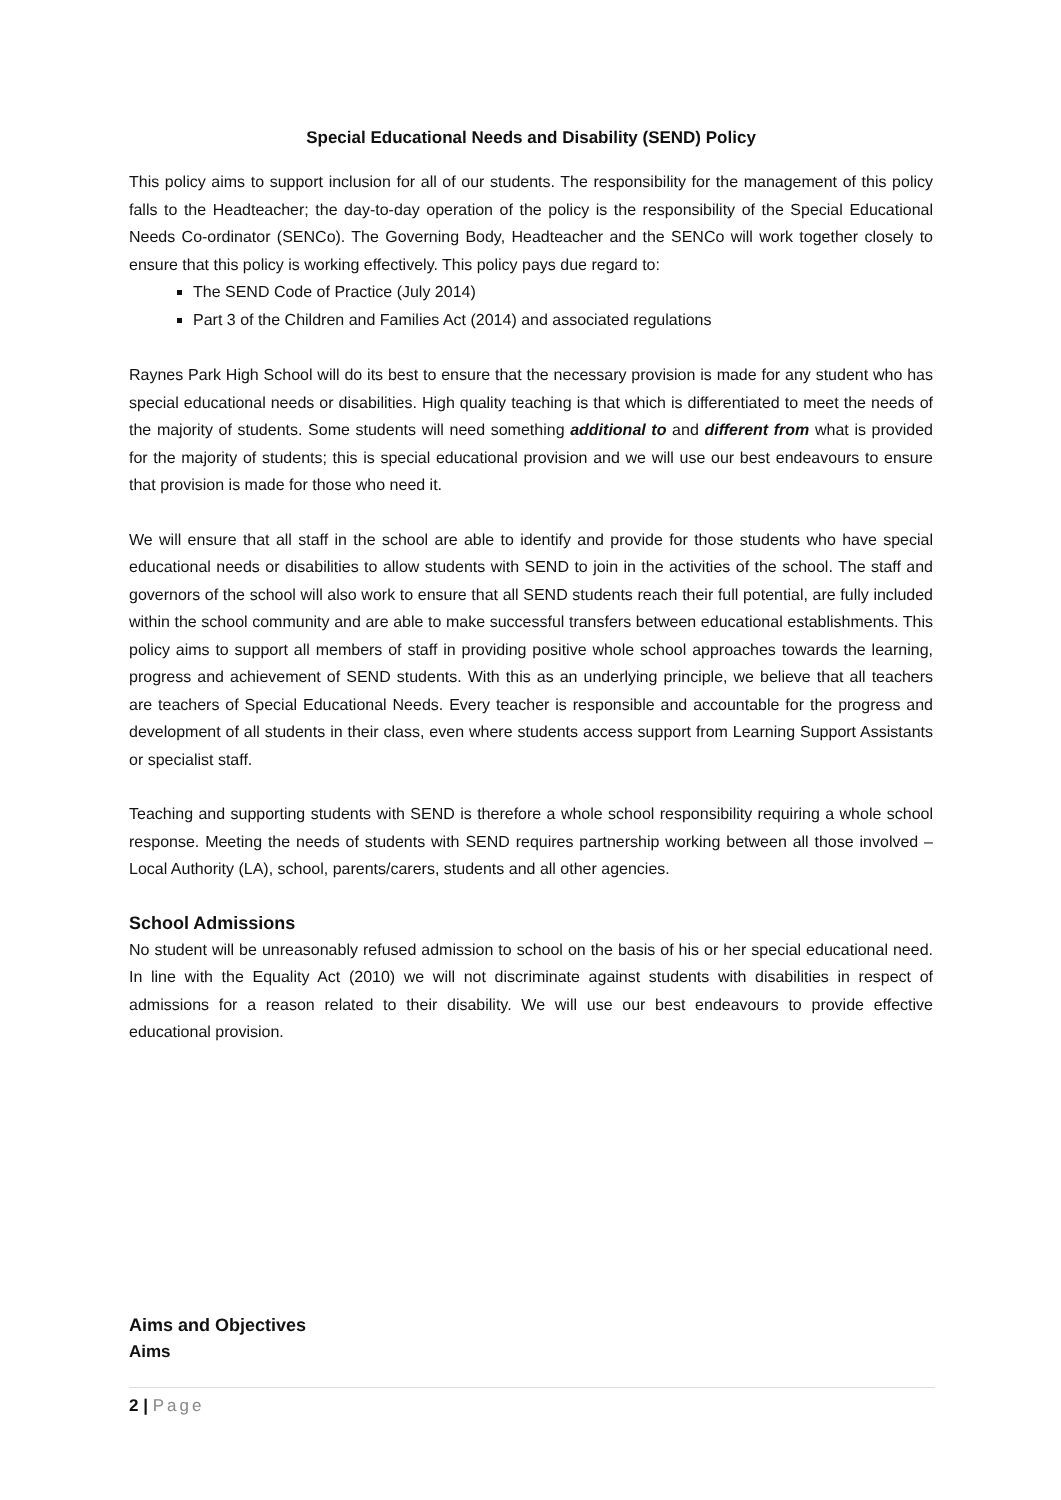Special Educational Needs and Disability (SEND) Policy
This policy aims to support inclusion for all of our students. The responsibility for the management of this policy falls to the Headteacher; the day-to-day operation of the policy is the responsibility of the Special Educational Needs Co-ordinator (SENCo). The Governing Body, Headteacher and the SENCo will work together closely to ensure that this policy is working effectively. This policy pays due regard to:
The SEND Code of Practice (July 2014)
Part 3 of the Children and Families Act (2014) and associated regulations
Raynes Park High School will do its best to ensure that the necessary provision is made for any student who has special educational needs or disabilities. High quality teaching is that which is differentiated to meet the needs of the majority of students. Some students will need something additional to and different from what is provided for the majority of students; this is special educational provision and we will use our best endeavours to ensure that provision is made for those who need it.
We will ensure that all staff in the school are able to identify and provide for those students who have special educational needs or disabilities to allow students with SEND to join in the activities of the school. The staff and governors of the school will also work to ensure that all SEND students reach their full potential, are fully included within the school community and are able to make successful transfers between educational establishments. This policy aims to support all members of staff in providing positive whole school approaches towards the learning, progress and achievement of SEND students. With this as an underlying principle, we believe that all teachers are teachers of Special Educational Needs. Every teacher is responsible and accountable for the progress and development of all students in their class, even where students access support from Learning Support Assistants or specialist staff.
Teaching and supporting students with SEND is therefore a whole school responsibility requiring a whole school response. Meeting the needs of students with SEND requires partnership working between all those involved – Local Authority (LA), school, parents/carers, students and all other agencies.
School Admissions
No student will be unreasonably refused admission to school on the basis of his or her special educational need. In line with the Equality Act (2010) we will not discriminate against students with disabilities in respect of admissions for a reason related to their disability. We will use our best endeavours to provide effective educational provision.
Aims and Objectives
Aims
2 | Page